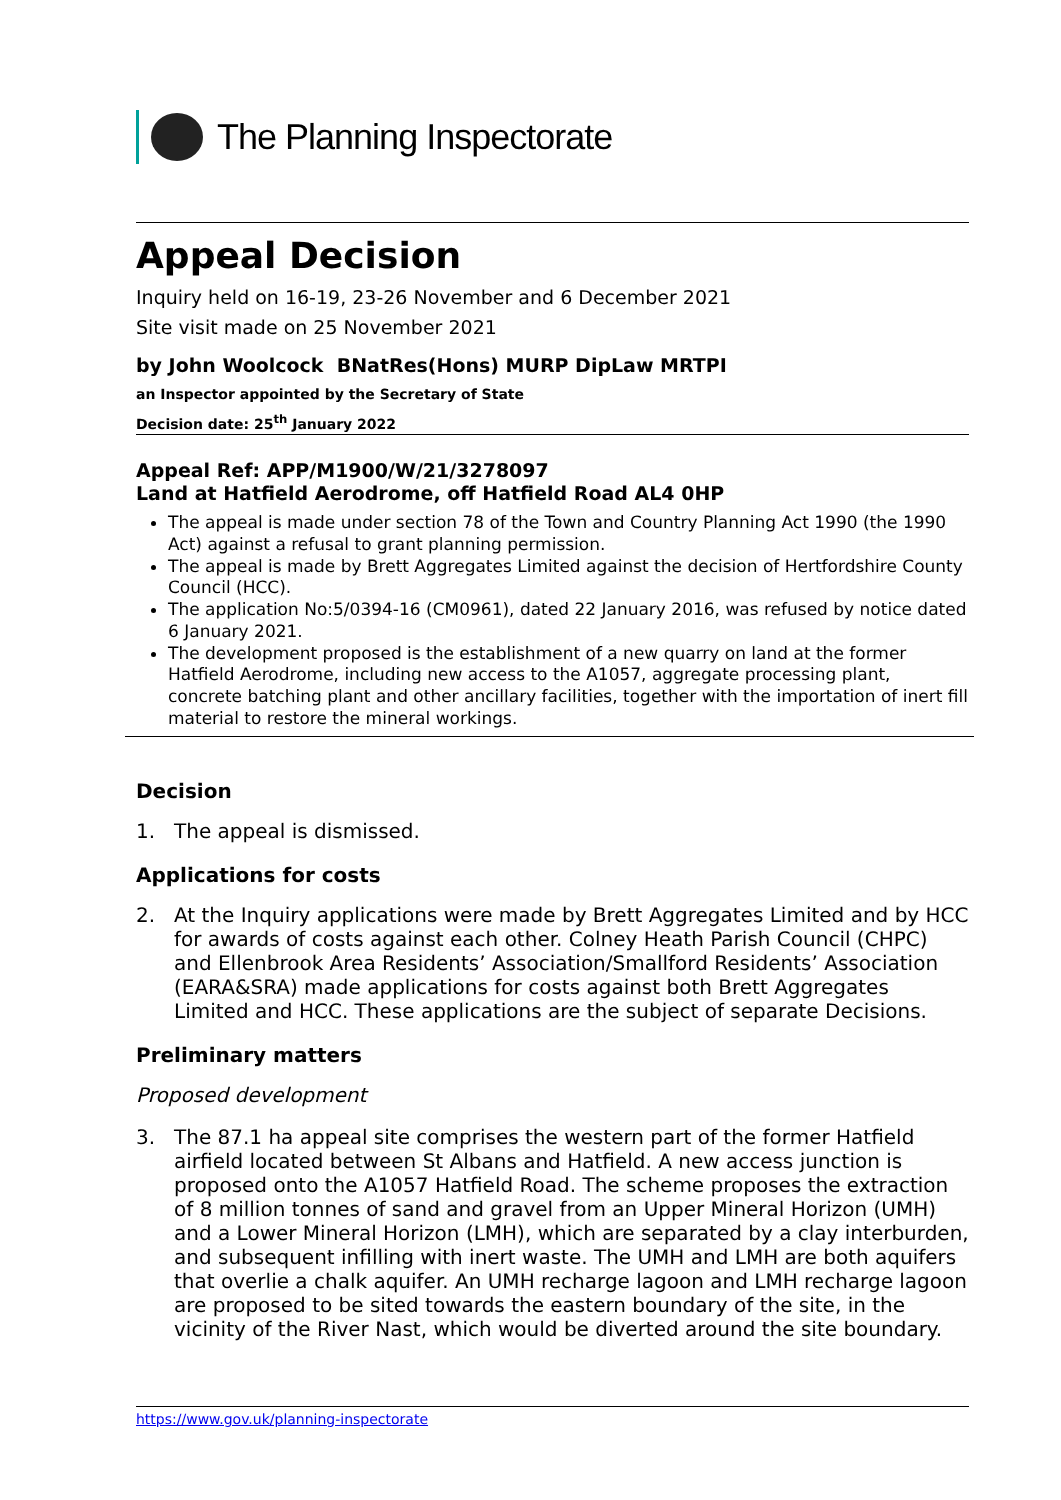The Planning Inspectorate
Appeal Decision
Inquiry held on 16-19, 23-26 November and 6 December 2021
Site visit made on 25 November 2021
by John Woolcock BNatRes(Hons) MURP DipLaw MRTPI
an Inspector appointed by the Secretary of State
Decision date: 25<sup>th</sup> January 2022
Appeal Ref: APP/M1900/W/21/3278097
Land at Hatfield Aerodrome, off Hatfield Road AL4 0HP
The appeal is made under section 78 of the Town and Country Planning Act 1990 (the 1990 Act) against a refusal to grant planning permission.
The appeal is made by Brett Aggregates Limited against the decision of Hertfordshire County Council (HCC).
The application No:5/0394-16 (CM0961), dated 22 January 2016, was refused by notice dated 6 January 2021.
The development proposed is the establishment of a new quarry on land at the former Hatfield Aerodrome, including new access to the A1057, aggregate processing plant, concrete batching plant and other ancillary facilities, together with the importation of inert fill material to restore the mineral workings.
Decision
1. The appeal is dismissed.
Applications for costs
2. At the Inquiry applications were made by Brett Aggregates Limited and by HCC for awards of costs against each other. Colney Heath Parish Council (CHPC) and Ellenbrook Area Residents’ Association/Smallford Residents’ Association (EARA&SRA) made applications for costs against both Brett Aggregates Limited and HCC. These applications are the subject of separate Decisions.
Preliminary matters
Proposed development
3. The 87.1 ha appeal site comprises the western part of the former Hatfield airfield located between St Albans and Hatfield. A new access junction is proposed onto the A1057 Hatfield Road. The scheme proposes the extraction of 8 million tonnes of sand and gravel from an Upper Mineral Horizon (UMH) and a Lower Mineral Horizon (LMH), which are separated by a clay interburden, and subsequent infilling with inert waste. The UMH and LMH are both aquifers that overlie a chalk aquifer. An UMH recharge lagoon and LMH recharge lagoon are proposed to be sited towards the eastern boundary of the site, in the vicinity of the River Nast, which would be diverted around the site boundary.
https://www.gov.uk/planning-inspectorate